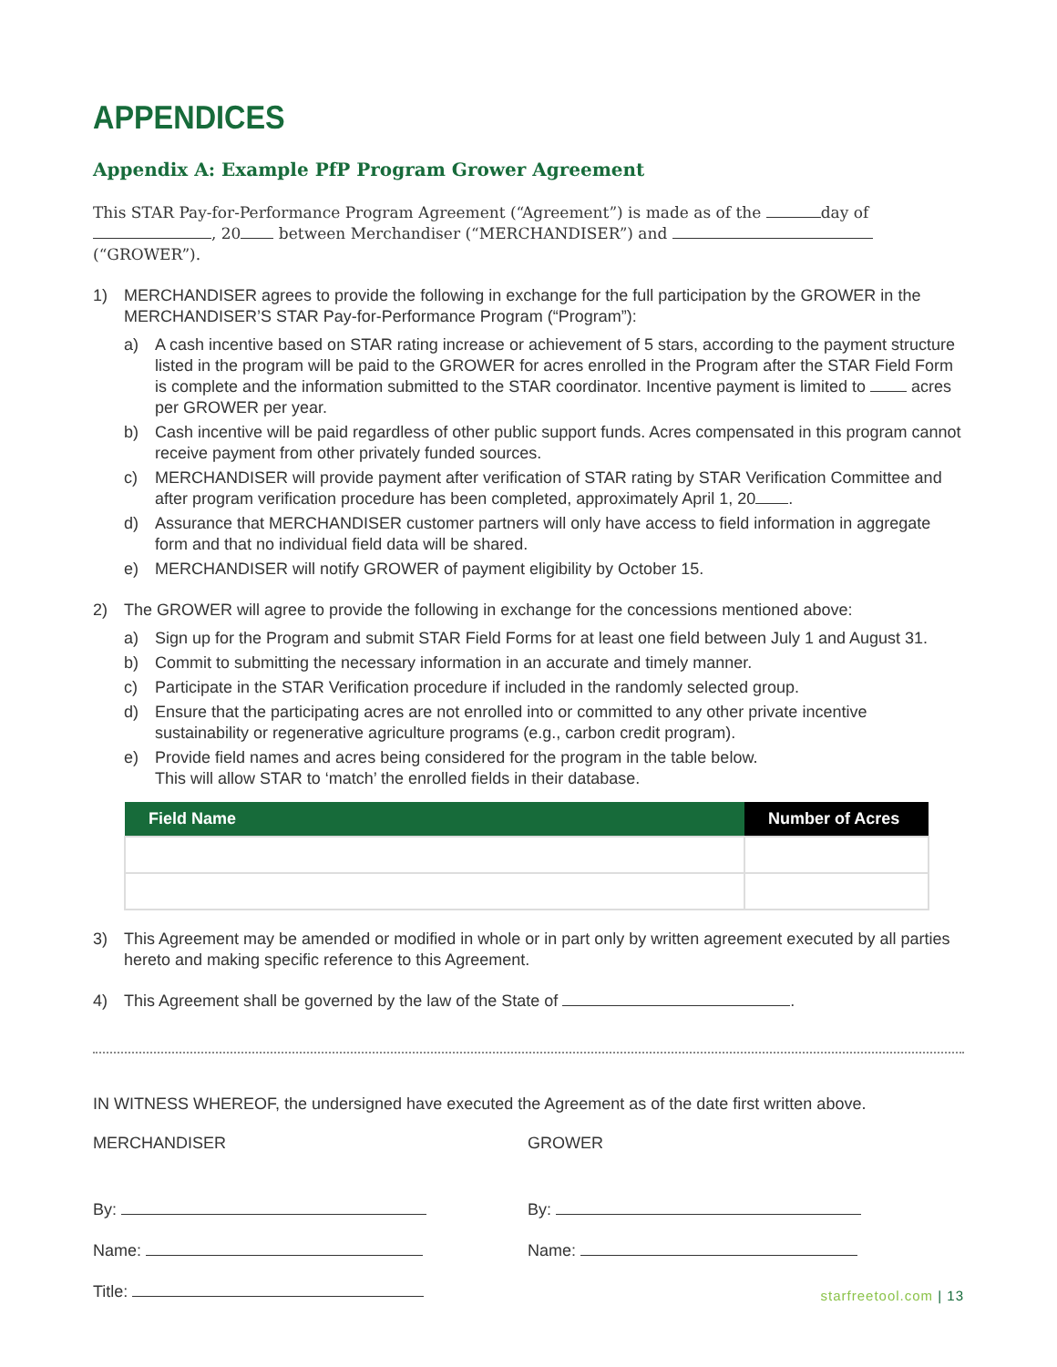APPENDICES
Appendix A: Example PfP Program Grower Agreement
This STAR Pay-for-Performance Program Agreement (“Agreement”) is made as of the day of , 20 between Merchandiser (“MERCHANDISER”) and (“GROWER”).
1) MERCHANDISER agrees to provide the following in exchange for the full participation by the GROWER in the MERCHANDISER’S STAR Pay-for-Performance Program (“Program”):
a) A cash incentive based on STAR rating increase or achievement of 5 stars, according to the payment structure listed in the program will be paid to the GROWER for acres enrolled in the Program after the STAR Field Form is complete and the information submitted to the STAR coordinator. Incentive payment is limited to acres per GROWER per year.
b) Cash incentive will be paid regardless of other public support funds. Acres compensated in this program cannot receive payment from other privately funded sources.
c) MERCHANDISER will provide payment after verification of STAR rating by STAR Verification Committee and after program verification procedure has been completed, approximately April 1, 20 .
d) Assurance that MERCHANDISER customer partners will only have access to field information in aggregate form and that no individual field data will be shared.
e) MERCHANDISER will notify GROWER of payment eligibility by October 15.
2) The GROWER will agree to provide the following in exchange for the concessions mentioned above:
a) Sign up for the Program and submit STAR Field Forms for at least one field between July 1 and August 31.
b) Commit to submitting the necessary information in an accurate and timely manner.
c) Participate in the STAR Verification procedure if included in the randomly selected group.
d) Ensure that the participating acres are not enrolled into or committed to any other private incentive sustainability or regenerative agriculture programs (e.g., carbon credit program).
e) Provide field names and acres being considered for the program in the table below.
This will allow STAR to ‘match’ the enrolled fields in their database.
| Field Name | Number of Acres |
| --- | --- |
3) This Agreement may be amended or modified in whole or in part only by written agreement executed by all parties hereto and making specific reference to this Agreement.
4) This Agreement shall be governed by the law of the State of .
IN WITNESS WHEREOF, the undersigned have executed the Agreement as of the date first written above.
MERCHANDISER
By:
Name:
Title:
GROWER
By:
Name:
starfreetool.com | 13